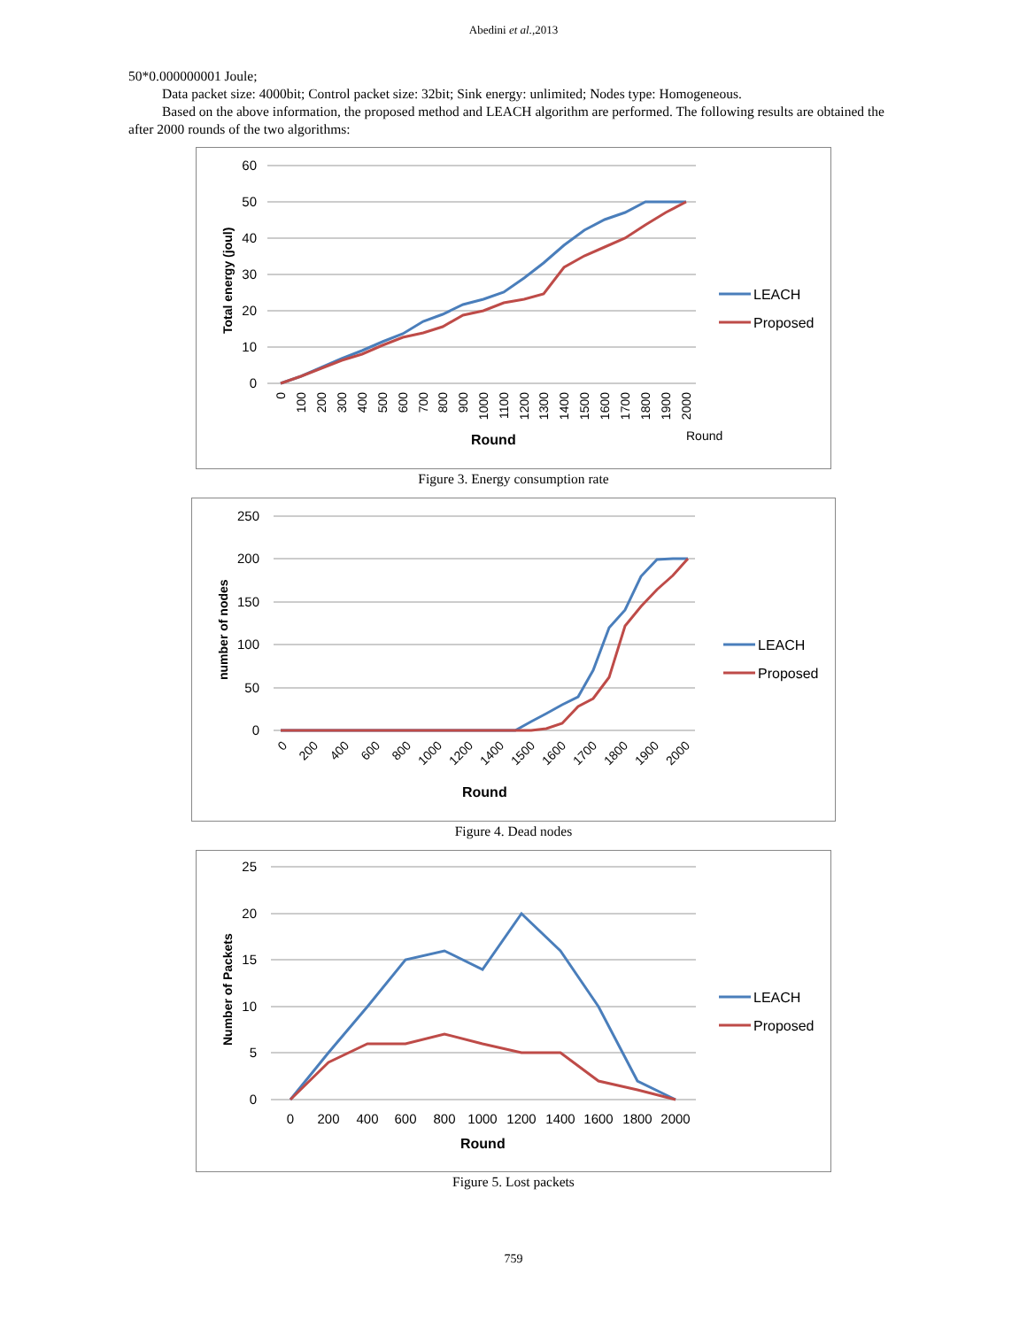Abedini et al.,2013
50*0.000000001 Joule;
Data packet size: 4000bit; Control packet size: 32bit; Sink energy: unlimited; Nodes type: Homogeneous.
Based on the above information, the proposed method and LEACH algorithm are performed. The following results are obtained the after 2000 rounds of the two algorithms:
60
50
40
30
20
10
0
Total energy (joul)
Round
Round
0
100
200
300
400
500
600
700
800
900
1000
1100
1200
1300
1400
1500
1600
1700
1800
1900
2000
LEACH
Proposed
Figure 3. Energy consumption rate
250
200
150
100
50
0
number of nodes
0
200
400
600
800
1000
1200
1400
1500
1600
1700
1800
1900
2000
Round
LEACH
Proposed
Figure 4. Dead nodes
25
20
15
10
5
0
Number of Packets
0
200
400
600
800
1000
1200
1400
1600
1800
2000
Round
LEACH
Proposed
Figure 5. Lost packets
759